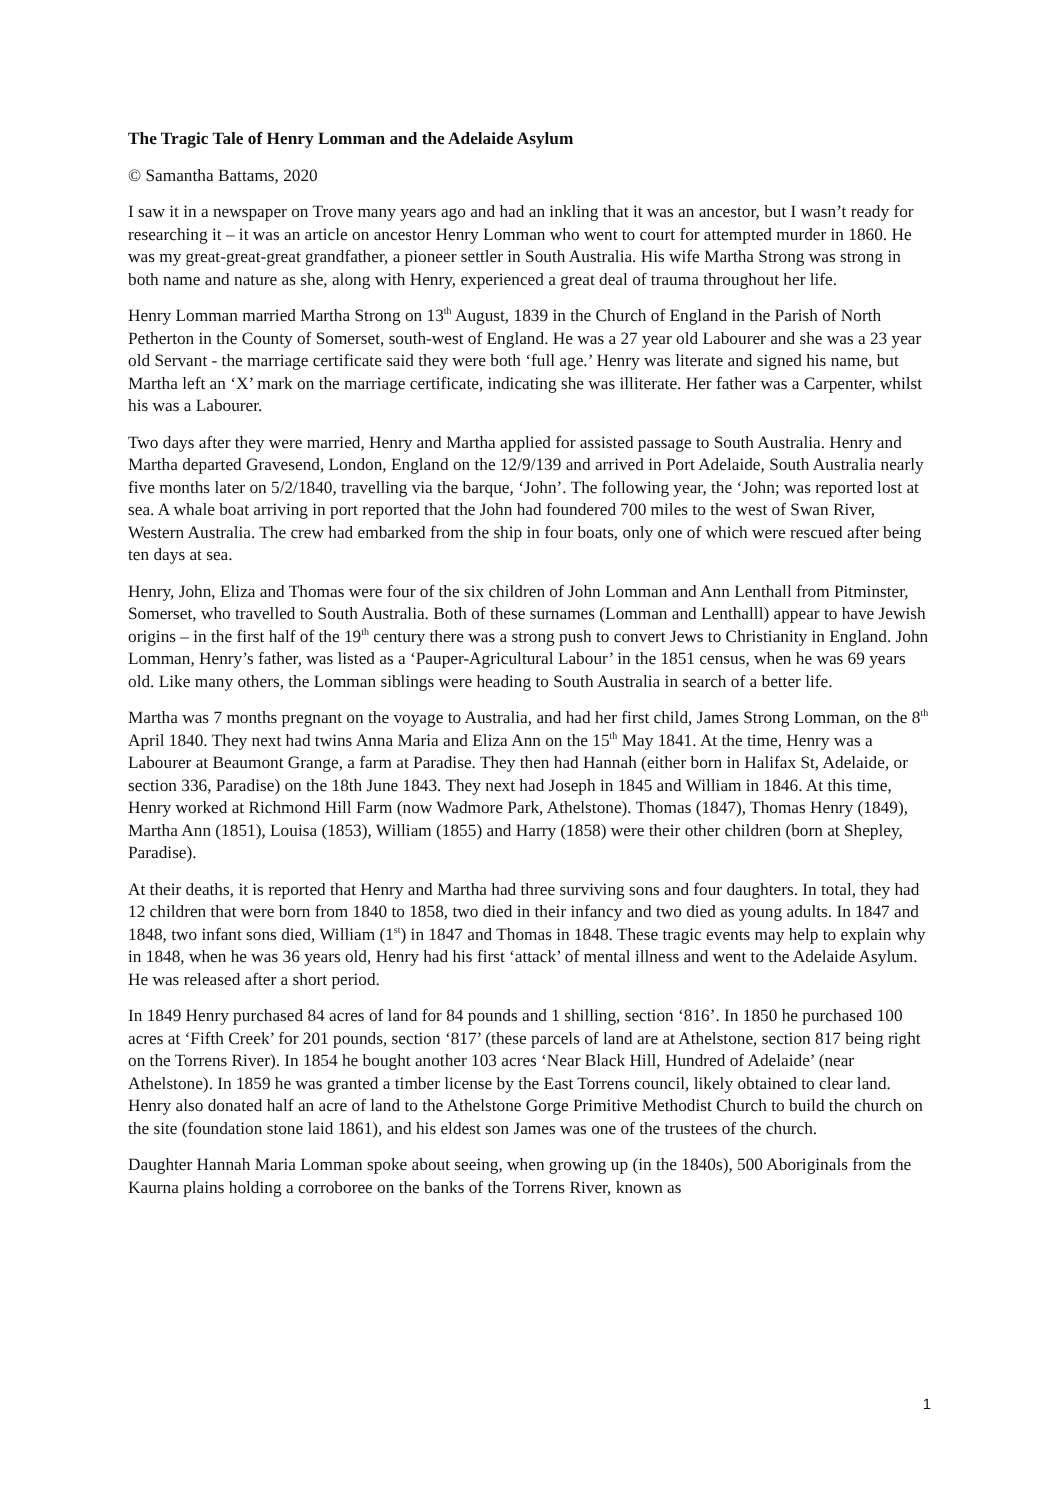The Tragic Tale of Henry Lomman and the Adelaide Asylum
© Samantha Battams, 2020
I saw it in a newspaper on Trove many years ago and had an inkling that it was an ancestor, but I wasn’t ready for researching it – it was an article on ancestor Henry Lomman who went to court for attempted murder in 1860. He was my great-great-great grandfather, a pioneer settler in South Australia. His wife Martha Strong was strong in both name and nature as she, along with Henry, experienced a great deal of trauma throughout her life.
Henry Lomman married Martha Strong on 13<sup>th</sup> August, 1839 in the Church of England in the Parish of North Petherton in the County of Somerset, south-west of England. He was a 27 year old Labourer and she was a 23 year old Servant - the marriage certificate said they were both ‘full age.’ Henry was literate and signed his name, but Martha left an ‘X’ mark on the marriage certificate, indicating she was illiterate. Her father was a Carpenter, whilst his was a Labourer.
Two days after they were married, Henry and Martha applied for assisted passage to South Australia. Henry and Martha departed Gravesend, London, England on the 12/9/139 and arrived in Port Adelaide, South Australia nearly five months later on 5/2/1840, travelling via the barque, ‘John’. The following year, the ‘John; was reported lost at sea. A whale boat arriving in port reported that the John had foundered 700 miles to the west of Swan River, Western Australia. The crew had embarked from the ship in four boats, only one of which were rescued after being ten days at sea.
Henry, John, Eliza and Thomas were four of the six children of John Lomman and Ann Lenthall from Pitminster, Somerset, who travelled to South Australia. Both of these surnames (Lomman and Lenthalll) appear to have Jewish origins – in the first half of the 19<sup>th</sup> century there was a strong push to convert Jews to Christianity in England. John Lomman, Henry’s father, was listed as a ‘Pauper-Agricultural Labour’ in the 1851 census, when he was 69 years old. Like many others, the Lomman siblings were heading to South Australia in search of a better life.
Martha was 7 months pregnant on the voyage to Australia, and had her first child, James Strong Lomman, on the 8<sup>th</sup> April 1840. They next had twins Anna Maria and Eliza Ann on the 15<sup>th</sup> May 1841. At the time, Henry was a Labourer at Beaumont Grange, a farm at Paradise. They then had Hannah (either born in Halifax St, Adelaide, or section 336, Paradise) on the 18th June 1843. They next had Joseph in 1845 and William in 1846. At this time, Henry worked at Richmond Hill Farm (now Wadmore Park, Athelstone). Thomas (1847), Thomas Henry (1849), Martha Ann (1851), Louisa (1853), William (1855) and Harry (1858) were their other children (born at Shepley, Paradise).
At their deaths, it is reported that Henry and Martha had three surviving sons and four daughters. In total, they had 12 children that were born from 1840 to 1858, two died in their infancy and two died as young adults. In 1847 and 1848, two infant sons died, William (1<sup>st</sup>) in 1847 and Thomas in 1848. These tragic events may help to explain why in 1848, when he was 36 years old, Henry had his first ‘attack’ of mental illness and went to the Adelaide Asylum. He was released after a short period.
In 1849 Henry purchased 84 acres of land for 84 pounds and 1 shilling, section ‘816’. In 1850 he purchased 100 acres at ‘Fifth Creek’ for 201 pounds, section ‘817’ (these parcels of land are at Athelstone, section 817 being right on the Torrens River). In 1854 he bought another 103 acres ‘Near Black Hill, Hundred of Adelaide’ (near Athelstone). In 1859 he was granted a timber license by the East Torrens council, likely obtained to clear land. Henry also donated half an acre of land to the Athelstone Gorge Primitive Methodist Church to build the church on the site (foundation stone laid 1861), and his eldest son James was one of the trustees of the church.
Daughter Hannah Maria Lomman spoke about seeing, when growing up (in the 1840s), 500 Aboriginals from the Kaurna plains holding a corroboree on the banks of the Torrens River, known as
1